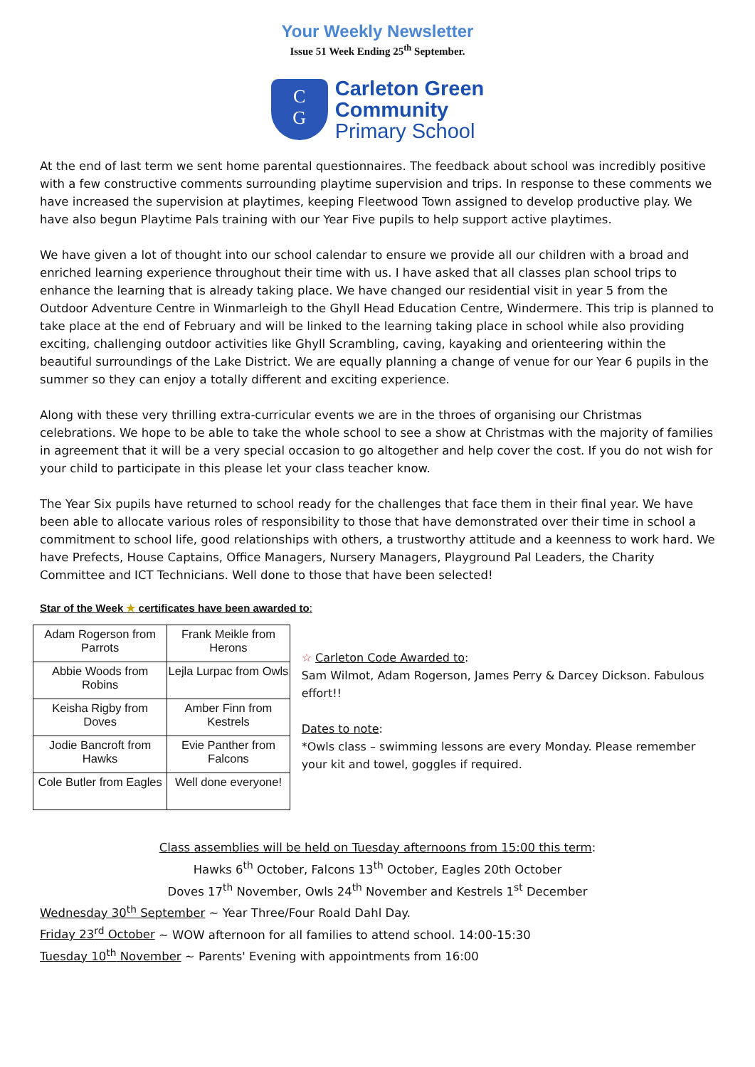Your Weekly Newsletter
Issue 51 Week Ending 25<sup>th</sup> September.
C
G
Carleton Green
Community
Primary School
At the end of last term we sent home parental questionnaires. The feedback about school was incredibly positive with a few constructive comments surrounding playtime supervision and trips. In response to these comments we have increased the supervision at playtimes, keeping Fleetwood Town assigned to develop productive play. We have also begun Playtime Pals training with our Year Five pupils to help support active playtimes.
We have given a lot of thought into our school calendar to ensure we provide all our children with a broad and enriched learning experience throughout their time with us. I have asked that all classes plan school trips to enhance the learning that is already taking place. We have changed our residential visit in year 5 from the Outdoor Adventure Centre in Winmarleigh to the Ghyll Head Education Centre, Windermere. This trip is planned to take place at the end of February and will be linked to the learning taking place in school while also providing exciting, challenging outdoor activities like Ghyll Scrambling, caving, kayaking and orienteering within the beautiful surroundings of the Lake District. We are equally planning a change of venue for our Year 6 pupils in the summer so they can enjoy a totally different and exciting experience.
Along with these very thrilling extra-curricular events we are in the throes of organising our Christmas celebrations. We hope to be able to take the whole school to see a show at Christmas with the majority of families in agreement that it will be a very special occasion to go altogether and help cover the cost. If you do not wish for your child to participate in this please let your class teacher know.
The Year Six pupils have returned to school ready for the challenges that face them in their final year. We have been able to allocate various roles of responsibility to those that have demonstrated over their time in school a commitment to school life, good relationships with others, a trustworthy attitude and a keenness to work hard. We have Prefects, House Captains, Office Managers, Nursery Managers, Playground Pal Leaders, the Charity Committee and ICT Technicians. Well done to those that have been selected!
Star of the Week ★ certificates have been awarded to:
| Adam Rogerson from Parrots | Frank Meikle from Herons |
| Abbie Woods from Robins | Lejla Lurpac from Owls |
| Keisha Rigby from Doves | Amber Finn from Kestrels |
| Jodie Bancroft from Hawks | Evie Panther from Falcons |
| Cole Butler from Eagles | Well done everyone! |
☆ Carleton Code Awarded to:
Sam Wilmot, Adam Rogerson, James Perry & Darcey Dickson. Fabulous effort!!
Dates to note:
*Owls class – swimming lessons are every Monday. Please remember your kit and towel, goggles if required.
Class assemblies will be held on Tuesday afternoons from 15:00 this term:
Hawks 6<sup>th</sup> October, Falcons 13<sup>th</sup> October, Eagles 20th October
Doves 17<sup>th</sup> November, Owls 24<sup>th</sup> November and Kestrels 1<sup>st</sup> December
Wednesday 30<sup>th</sup> September ~ Year Three/Four Roald Dahl Day.
Friday 23<sup>rd</sup> October ~ WOW afternoon for all families to attend school. 14:00-15:30
Tuesday 10<sup>th</sup> November ~ Parents' Evening with appointments from 16:00